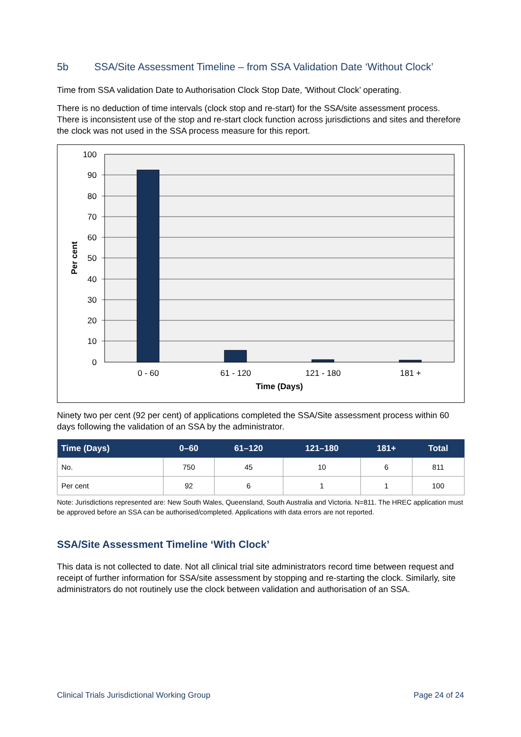5b SSA/Site Assessment Timeline – from SSA Validation Date ‘Without Clock’
Time from SSA validation Date to Authorisation Clock Stop Date, 'Without Clock’ operating.
There is no deduction of time intervals (clock stop and re-start) for the SSA/site assessment process. There is inconsistent use of the stop and re-start clock function across jurisdictions and sites and therefore the clock was not used in the SSA process measure for this report.
100
90
80
70
60
50
40
30
20
10
0
0 - 60
61 - 120
121 - 180
181 +
Time (Days)
Per cent
Ninety two per cent (92 per cent) of applications completed the SSA/Site assessment process within 60 days following the validation of an SSA by the administrator.
| Time (Days) | 0–60 | 61–120 | 121–180 | 181+ | Total |
| --- | --- | --- | --- | --- | --- |
| No. | 750 | 45 | 10 | 6 | 811 |
| Per cent | 92 | 6 | 1 | 1 | 100 |
Note: Jurisdictions represented are: New South Wales, Queensland, South Australia and Victoria. N=811. The HREC application must be approved before an SSA can be authorised/completed. Applications with data errors are not reported.
SSA/Site Assessment Timeline ‘With Clock’
This data is not collected to date. Not all clinical trial site administrators record time between request and receipt of further information for SSA/site assessment by stopping and re-starting the clock. Similarly, site administrators do not routinely use the clock between validation and authorisation of an SSA.
Clinical Trials Jurisdictional Working Group Page 24 of 24